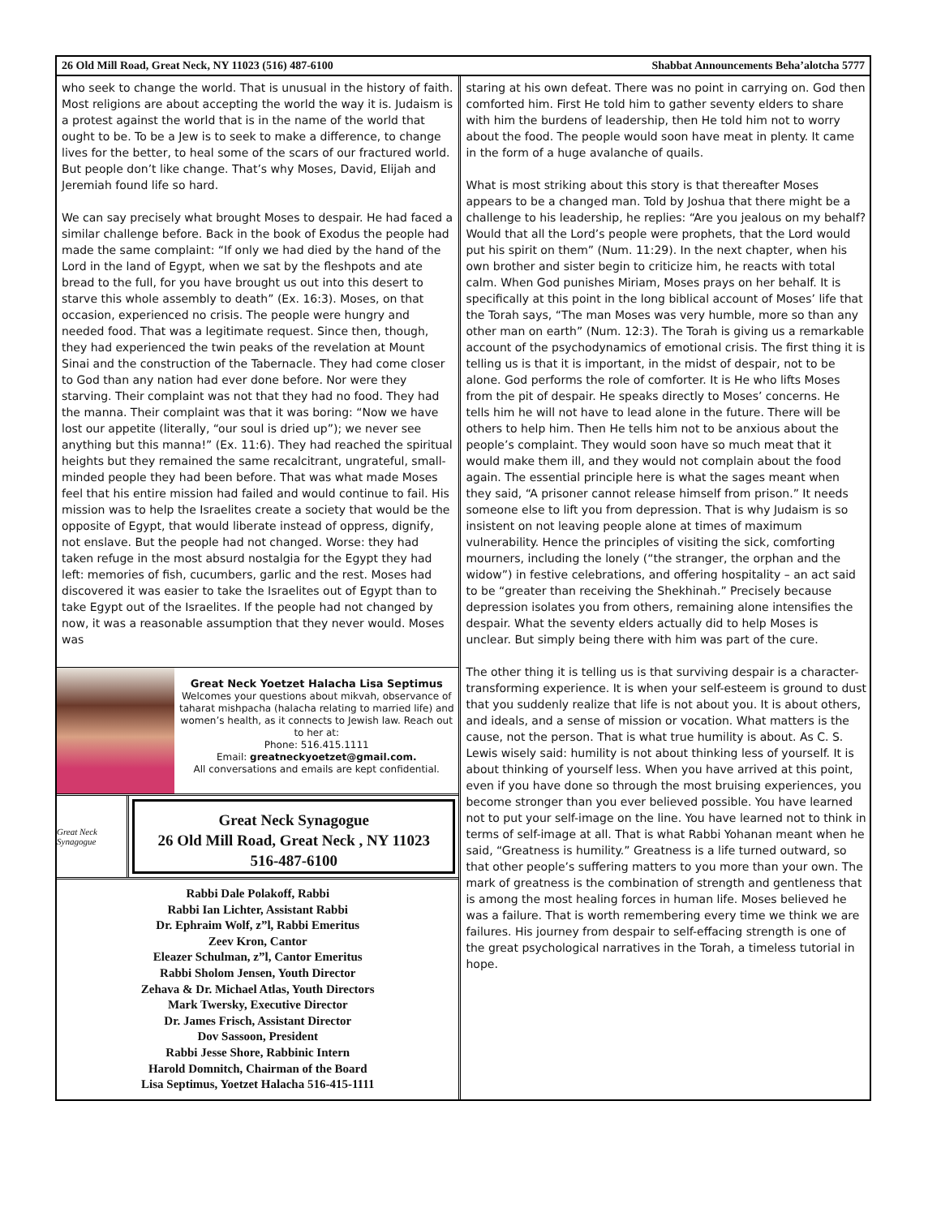26 Old Mill Road, Great Neck, NY 11023 (516) 487-6100 Shabbat Announcements Beha’alotcha 5777
who seek to change the world. That is unusual in the history of faith. Most religions are about accepting the world the way it is. Judaism is a protest against the world that is in the name of the world that ought to be. To be a Jew is to seek to make a difference, to change lives for the better, to heal some of the scars of our fractured world. But people don’t like change. That’s why Moses, David, Elijah and Jeremiah found life so hard.
We can say precisely what brought Moses to despair. He had faced a similar challenge before. Back in the book of Exodus the people had made the same complaint: “If only we had died by the hand of the Lord in the land of Egypt, when we sat by the fleshpots and ate bread to the full, for you have brought us out into this desert to starve this whole assembly to death” (Ex. 16:3). Moses, on that occasion, experienced no crisis. The people were hungry and needed food. That was a legitimate request. Since then, though, they had experienced the twin peaks of the revelation at Mount Sinai and the construction of the Tabernacle. They had come closer to God than any nation had ever done before. Nor were they starving. Their complaint was not that they had no food. They had the manna. Their complaint was that it was boring: “Now we have lost our appetite (literally, “our soul is dried up”); we never see anything but this manna!” (Ex. 11:6). They had reached the spiritual heights but they remained the same recalcitrant, ungrateful, small-minded people they had been before. That was what made Moses feel that his entire mission had failed and would continue to fail. His mission was to help the Israelites create a society that would be the opposite of Egypt, that would liberate instead of oppress, dignify, not enslave. But the people had not changed. Worse: they had taken refuge in the most absurd nostalgia for the Egypt they had left: memories of fish, cucumbers, garlic and the rest. Moses had discovered it was easier to take the Israelites out of Egypt than to take Egypt out of the Israelites. If the people had not changed by now, it was a reasonable assumption that they never would. Moses was
Great Neck Yoetzet Halacha Lisa Septimus
Welcomes your questions about mikvah, observance of taharat mishpacha (halacha relating to married life) and women’s health, as it connects to Jewish law. Reach out to her at:
Phone: 516.415.1111
Email: greatneckyoetzet@gmail.com.
All conversations and emails are kept confidential.
Great Neck Synagogue
Great Neck Synagogue
26 Old Mill Road, Great Neck , NY 11023
516-487-6100
Rabbi Dale Polakoff, Rabbi
Rabbi Ian Lichter, Assistant Rabbi
Dr. Ephraim Wolf, z”l, Rabbi Emeritus
Zeev Kron, Cantor
Eleazer Schulman, z”l, Cantor Emeritus
Rabbi Sholom Jensen, Youth Director
Zehava & Dr. Michael Atlas, Youth Directors
Mark Twersky, Executive Director
Dr. James Frisch, Assistant Director
Dov Sassoon, President
Rabbi Jesse Shore, Rabbinic Intern
Harold Domnitch, Chairman of the Board
Lisa Septimus, Yoetzet Halacha 516-415-1111
staring at his own defeat. There was no point in carrying on. God then comforted him. First He told him to gather seventy elders to share with him the burdens of leadership, then He told him not to worry about the food. The people would soon have meat in plenty. It came in the form of a huge avalanche of quails.
What is most striking about this story is that thereafter Moses appears to be a changed man. Told by Joshua that there might be a challenge to his leadership, he replies: “Are you jealous on my behalf? Would that all the Lord’s people were prophets, that the Lord would put his spirit on them” (Num. 11:29). In the next chapter, when his own brother and sister begin to criticize him, he reacts with total calm. When God punishes Miriam, Moses prays on her behalf. It is specifically at this point in the long biblical account of Moses’ life that the Torah says, “The man Moses was very humble, more so than any other man on earth” (Num. 12:3). The Torah is giving us a remarkable account of the psychodynamics of emotional crisis. The first thing it is telling us is that it is important, in the midst of despair, not to be alone. God performs the role of comforter. It is He who lifts Moses from the pit of despair. He speaks directly to Moses’ concerns. He tells him he will not have to lead alone in the future. There will be others to help him. Then He tells him not to be anxious about the people’s complaint. They would soon have so much meat that it would make them ill, and they would not complain about the food again. The essential principle here is what the sages meant when they said, “A prisoner cannot release himself from prison.” It needs someone else to lift you from depression. That is why Judaism is so insistent on not leaving people alone at times of maximum vulnerability. Hence the principles of visiting the sick, comforting mourners, including the lonely (“the stranger, the orphan and the widow”) in festive celebrations, and offering hospitality – an act said to be “greater than receiving the Shekhinah.” Precisely because depression isolates you from others, remaining alone intensifies the despair. What the seventy elders actually did to help Moses is unclear. But simply being there with him was part of the cure.
The other thing it is telling us is that surviving despair is a character-transforming experience. It is when your self-esteem is ground to dust that you suddenly realize that life is not about you. It is about others, and ideals, and a sense of mission or vocation. What matters is the cause, not the person. That is what true humility is about. As C. S. Lewis wisely said: humility is not about thinking less of yourself. It is about thinking of yourself less. When you have arrived at this point, even if you have done so through the most bruising experiences, you become stronger than you ever believed possible. You have learned not to put your self-image on the line. You have learned not to think in terms of self-image at all. That is what Rabbi Yohanan meant when he said, “Greatness is humility.” Greatness is a life turned outward, so that other people’s suffering matters to you more than your own. The mark of greatness is the combination of strength and gentleness that is among the most healing forces in human life. Moses believed he was a failure. That is worth remembering every time we think we are failures. His journey from despair to self-effacing strength is one of the great psychological narratives in the Torah, a timeless tutorial in hope.